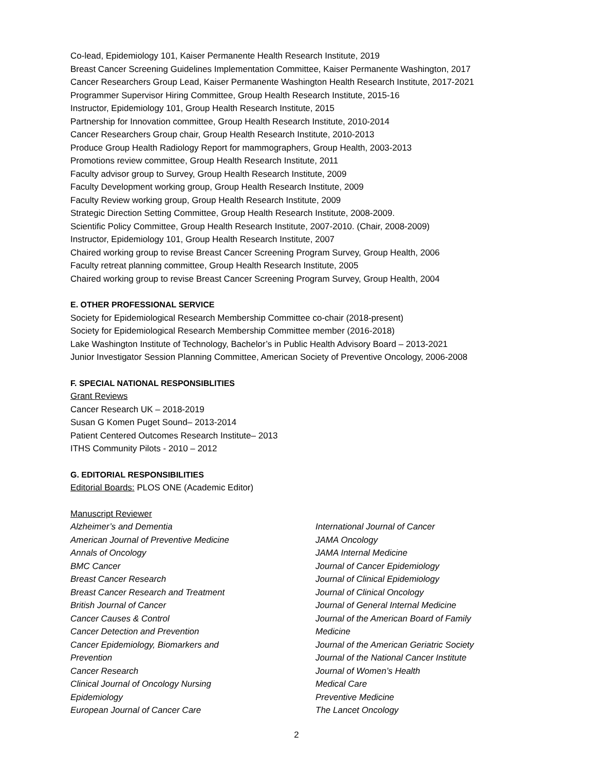Co-lead, Epidemiology 101, Kaiser Permanente Health Research Institute, 2019
Breast Cancer Screening Guidelines Implementation Committee, Kaiser Permanente Washington, 2017
Cancer Researchers Group Lead, Kaiser Permanente Washington Health Research Institute, 2017-2021
Programmer Supervisor Hiring Committee, Group Health Research Institute, 2015-16
Instructor, Epidemiology 101, Group Health Research Institute, 2015
Partnership for Innovation committee, Group Health Research Institute, 2010-2014
Cancer Researchers Group chair, Group Health Research Institute, 2010-2013
Produce Group Health Radiology Report for mammographers, Group Health, 2003-2013
Promotions review committee, Group Health Research Institute, 2011
Faculty advisor group to Survey, Group Health Research Institute, 2009
Faculty Development working group, Group Health Research Institute, 2009
Faculty Review working group, Group Health Research Institute, 2009
Strategic Direction Setting Committee, Group Health Research Institute, 2008-2009.
Scientific Policy Committee, Group Health Research Institute, 2007-2010. (Chair, 2008-2009)
Instructor, Epidemiology 101, Group Health Research Institute, 2007
Chaired working group to revise Breast Cancer Screening Program Survey, Group Health, 2006
Faculty retreat planning committee, Group Health Research Institute, 2005
Chaired working group to revise Breast Cancer Screening Program Survey, Group Health, 2004
E. OTHER PROFESSIONAL SERVICE
Society for Epidemiological Research Membership Committee co-chair (2018-present)
Society for Epidemiological Research Membership Committee member (2016-2018)
Lake Washington Institute of Technology, Bachelor’s in Public Health Advisory Board – 2013-2021
Junior Investigator Session Planning Committee, American Society of Preventive Oncology, 2006-2008
F. SPECIAL NATIONAL RESPONSIBLITIES
Grant Reviews
Cancer Research UK – 2018-2019
Susan G Komen Puget Sound– 2013-2014
Patient Centered Outcomes Research Institute– 2013
ITHS Community Pilots - 2010 – 2012
G. EDITORIAL RESPONSIBILITIES
Editorial Boards: PLOS ONE (Academic Editor)
Manuscript Reviewer
Alzheimer’s and Dementia
American Journal of Preventive Medicine
Annals of Oncology
BMC Cancer
Breast Cancer Research
Breast Cancer Research and Treatment
British Journal of Cancer
Cancer Causes & Control
Cancer Detection and Prevention
Cancer Epidemiology, Biomarkers and
Prevention
Cancer Research
Clinical Journal of Oncology Nursing
Epidemiology
European Journal of Cancer Care
International Journal of Cancer
JAMA Oncology
JAMA Internal Medicine
Journal of Cancer Epidemiology
Journal of Clinical Epidemiology
Journal of Clinical Oncology
Journal of General Internal Medicine
Journal of the American Board of Family
Medicine
Journal of the American Geriatric Society
Journal of the National Cancer Institute
Journal of Women’s Health
Medical Care
Preventive Medicine
The Lancet Oncology
2